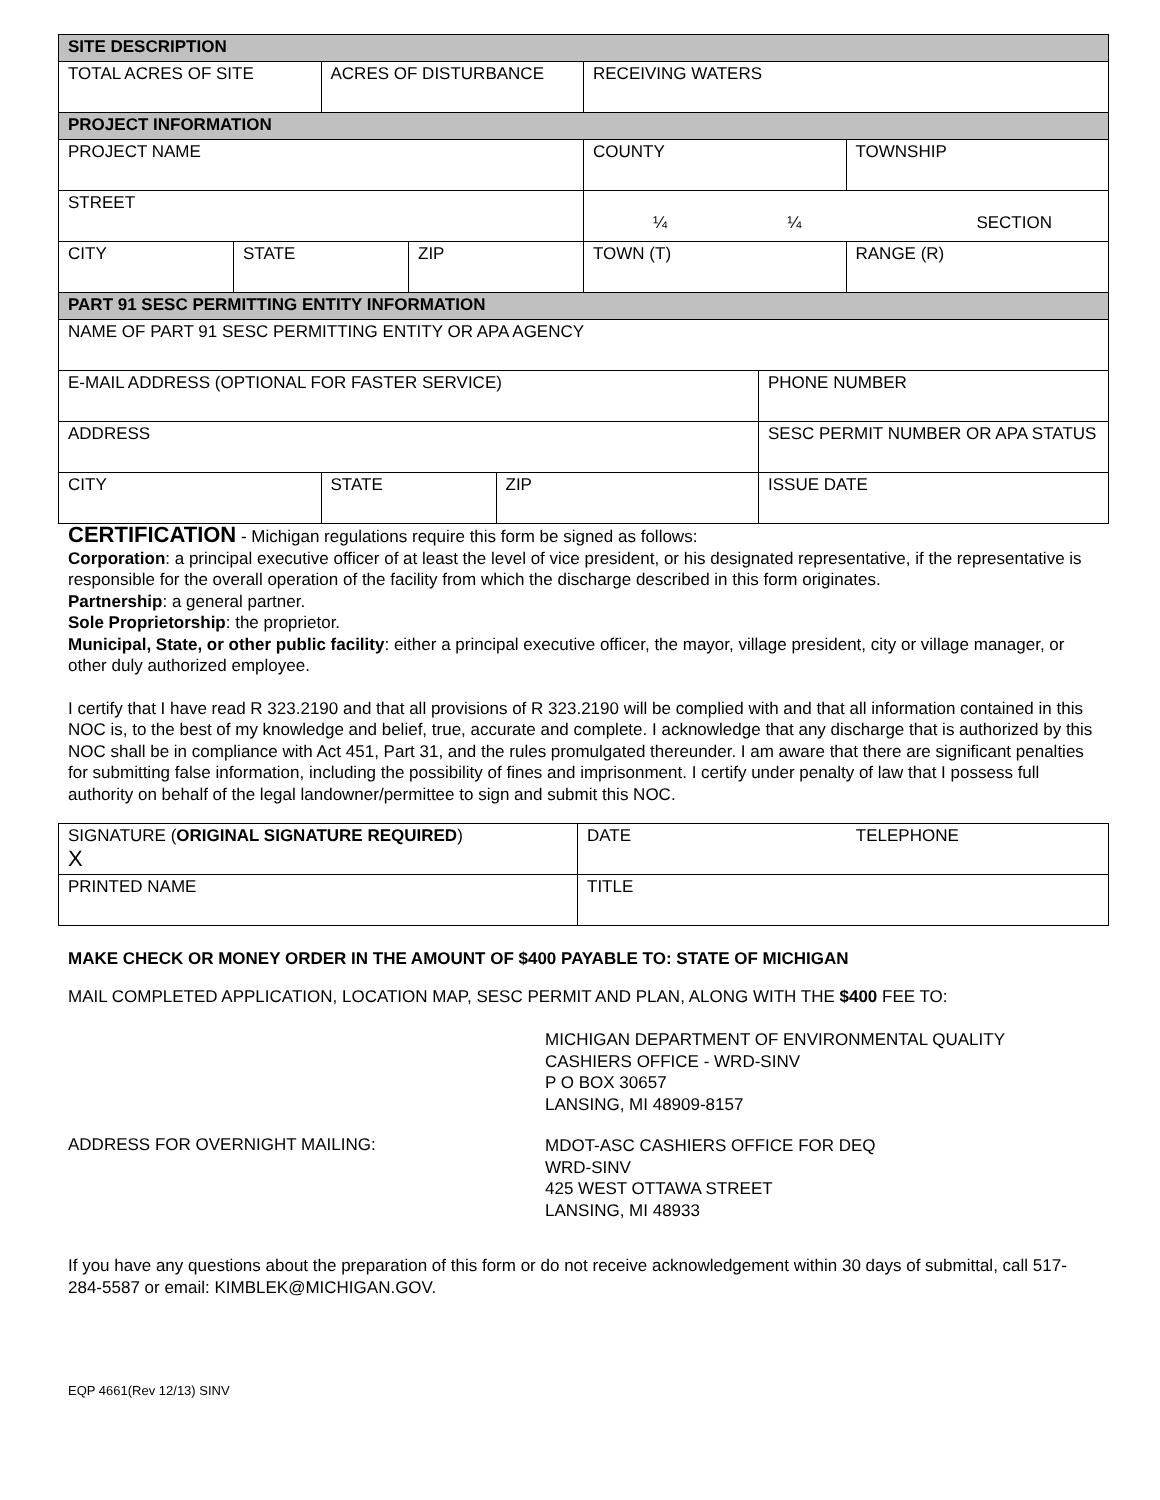| SITE DESCRIPTION | | | | | | | |
| --- | --- | --- | --- | --- | --- | --- | --- |
| TOTAL ACRES OF SITE | | ACRES OF DISTURBANCE | | | RECEIVING WATERS | | |
| PROJECT INFORMATION | | | | | | | |
| PROJECT NAME | | | | | COUNTY | | TOWNSHIP |
| STREET | | | | | ¼ ¼ SECTION | | |
| CITY | STATE | | ZIP | | TOWN (T) | | RANGE (R) |
| PART 91 SESC PERMITTING ENTITY INFORMATION | | | | | | | |
| NAME OF PART 91 SESC PERMITTING ENTITY OR APA AGENCY | | | | | | | |
| E-MAIL ADDRESS (OPTIONAL FOR FASTER SERVICE) | | | | | | PHONE NUMBER | |
| ADDRESS | | | | | | SESC PERMIT NUMBER OR APA STATUS | |
| CITY | | STATE | | ZIP | | ISSUE DATE | |
CERTIFICATION - Michigan regulations require this form be signed as follows:
Corporation: a principal executive officer of at least the level of vice president, or his designated representative, if the representative is responsible for the overall operation of the facility from which the discharge described in this form originates.
Partnership: a general partner.
Sole Proprietorship: the proprietor.
Municipal, State, or other public facility: either a principal executive officer, the mayor, village president, city or village manager, or other duly authorized employee.
I certify that I have read R 323.2190 and that all provisions of R 323.2190 will be complied with and that all information contained in this NOC is, to the best of my knowledge and belief, true, accurate and complete. I acknowledge that any discharge that is authorized by this NOC shall be in compliance with Act 451, Part 31, and the rules promulgated thereunder. I am aware that there are significant penalties for submitting false information, including the possibility of fines and imprisonment. I certify under penalty of law that I possess full authority on behalf of the legal landowner/permittee to sign and submit this NOC.
| SIGNATURE ( ORIGINAL SIGNATURE REQUIRED ) X | DATE TELEPHONE |
| PRINTED NAME | TITLE |
MAKE CHECK OR MONEY ORDER IN THE AMOUNT OF $400 PAYABLE TO: STATE OF MICHIGAN
MAIL COMPLETED APPLICATION, LOCATION MAP, SESC PERMIT AND PLAN, ALONG WITH THE $400 FEE TO:
MICHIGAN DEPARTMENT OF ENVIRONMENTAL QUALITY
CASHIERS OFFICE - WRD-SINV
P O BOX 30657
LANSING, MI 48909-8157
ADDRESS FOR OVERNIGHT MAILING:
MDOT-ASC CASHIERS OFFICE FOR DEQ
WRD-SINV
425 WEST OTTAWA STREET
LANSING, MI 48933
If you have any questions about the preparation of this form or do not receive acknowledgement within 30 days of submittal, call 517-284-5587 or email: KIMBLEK@MICHIGAN.GOV.
EQP 4661(Rev 12/13) SINV